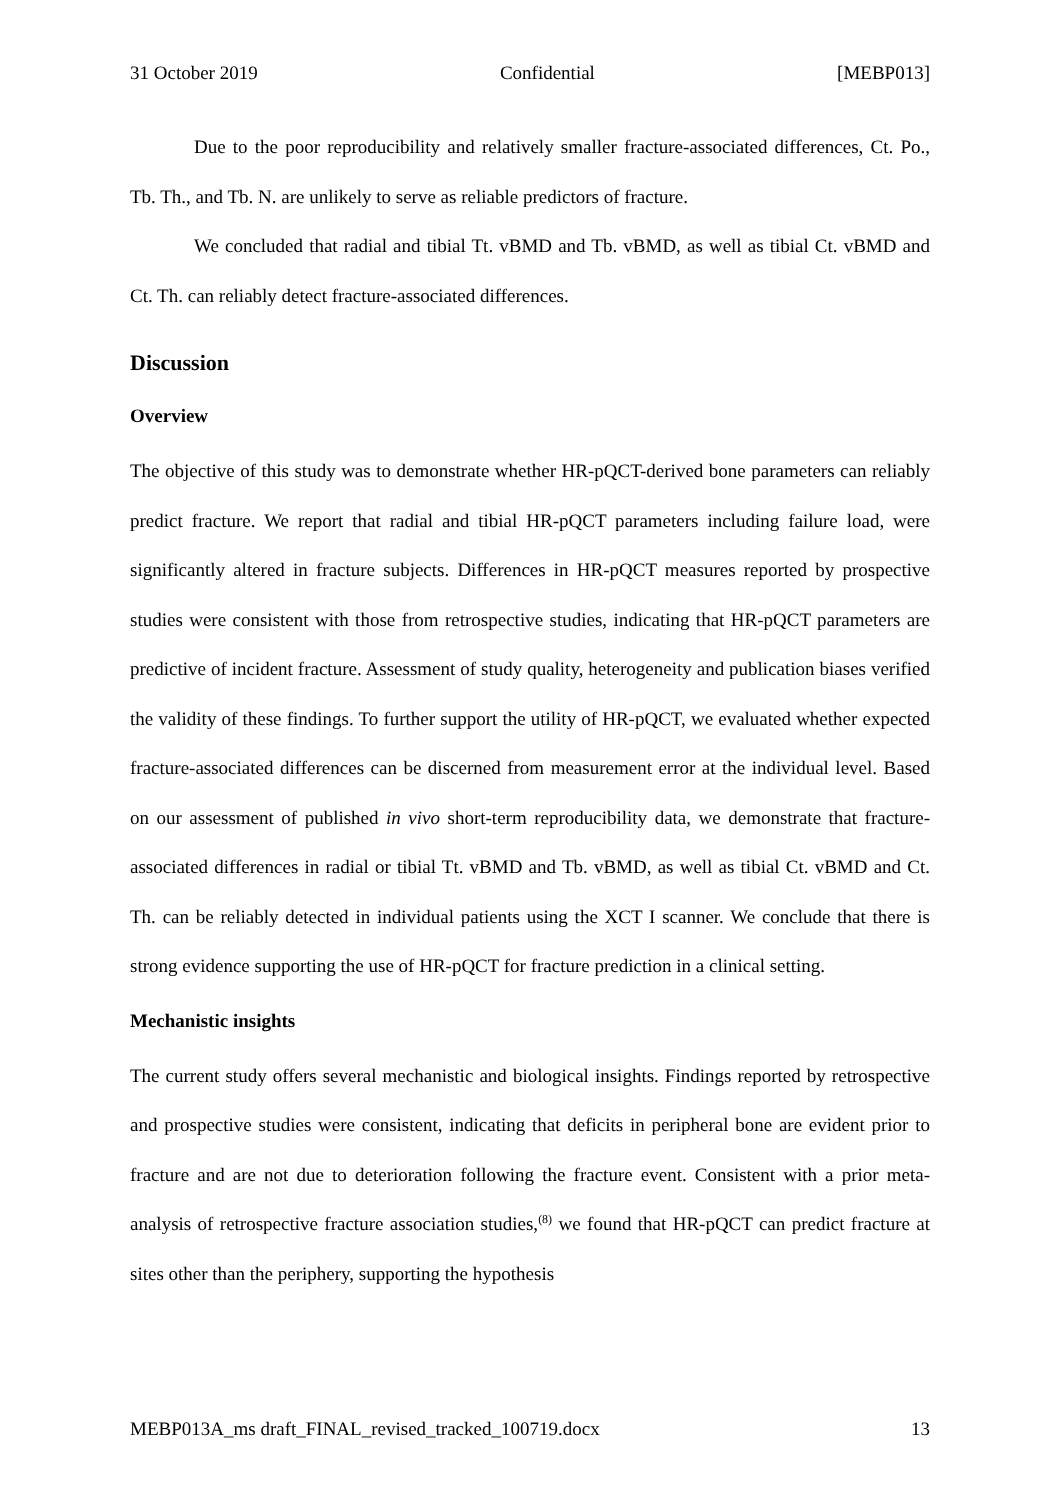31 October 2019 Confidential [MEBP013]
Due to the poor reproducibility and relatively smaller fracture-associated differences, Ct. Po., Tb. Th., and Tb. N. are unlikely to serve as reliable predictors of fracture.
We concluded that radial and tibial Tt. vBMD and Tb. vBMD, as well as tibial Ct. vBMD and Ct. Th. can reliably detect fracture-associated differences.
Discussion
Overview
The objective of this study was to demonstrate whether HR-pQCT-derived bone parameters can reliably predict fracture. We report that radial and tibial HR-pQCT parameters including failure load, were significantly altered in fracture subjects. Differences in HR-pQCT measures reported by prospective studies were consistent with those from retrospective studies, indicating that HR-pQCT parameters are predictive of incident fracture. Assessment of study quality, heterogeneity and publication biases verified the validity of these findings. To further support the utility of HR-pQCT, we evaluated whether expected fracture-associated differences can be discerned from measurement error at the individual level. Based on our assessment of published in vivo short-term reproducibility data, we demonstrate that fracture-associated differences in radial or tibial Tt. vBMD and Tb. vBMD, as well as tibial Ct. vBMD and Ct. Th. can be reliably detected in individual patients using the XCT I scanner. We conclude that there is strong evidence supporting the use of HR-pQCT for fracture prediction in a clinical setting.
Mechanistic insights
The current study offers several mechanistic and biological insights. Findings reported by retrospective and prospective studies were consistent, indicating that deficits in peripheral bone are evident prior to fracture and are not due to deterioration following the fracture event. Consistent with a prior meta-analysis of retrospective fracture association studies,<sup>(8)</sup> we found that HR-pQCT can predict fracture at sites other than the periphery, supporting the hypothesis
MEBP013A_ms draft_FINAL_revised_tracked_100719.docx 13